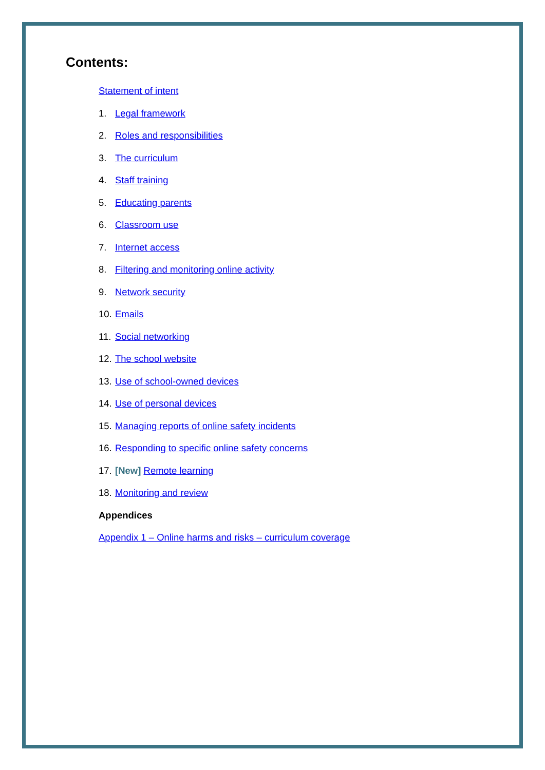Contents:
Statement of intent
1. Legal framework
2. Roles and responsibilities
3. The curriculum
4. Staff training
5. Educating parents
6. Classroom use
7. Internet access
8. Filtering and monitoring online activity
9. Network security
10. Emails
11. Social networking
12. The school website
13. Use of school-owned devices
14. Use of personal devices
15. Managing reports of online safety incidents
16. Responding to specific online safety concerns
17. [New] Remote learning
18. Monitoring and review
Appendices
Appendix 1 – Online harms and risks – curriculum coverage